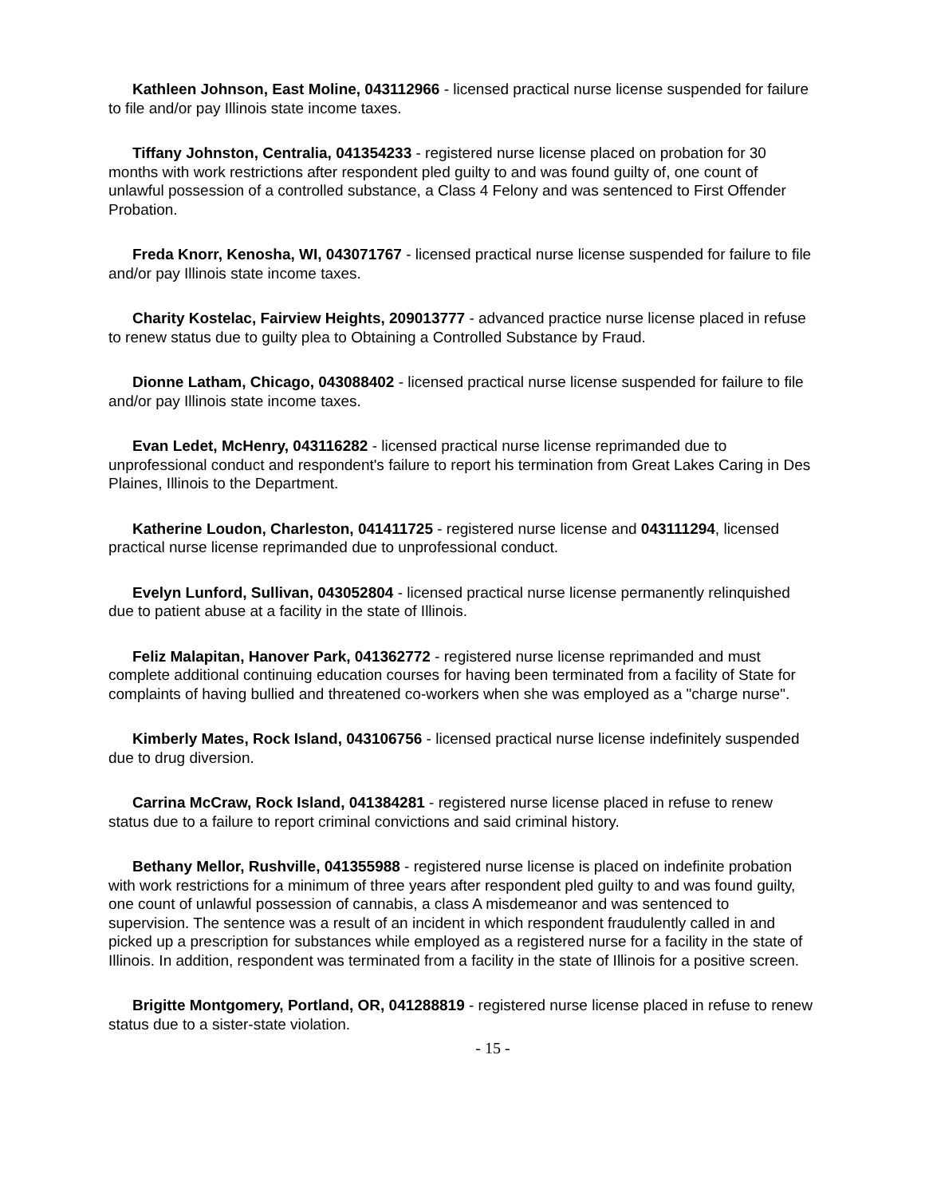Kathleen Johnson, East Moline, 043112966 - licensed practical nurse license suspended for failure to file and/or pay Illinois state income taxes.
Tiffany Johnston, Centralia, 041354233 - registered nurse license placed on probation for 30 months with work restrictions after respondent pled guilty to and was found guilty of, one count of unlawful possession of a controlled substance, a Class 4 Felony and was sentenced to First Offender Probation.
Freda Knorr, Kenosha, WI, 043071767 - licensed practical nurse license suspended for failure to file and/or pay Illinois state income taxes.
Charity Kostelac, Fairview Heights, 209013777 - advanced practice nurse license placed in refuse to renew status due to guilty plea to Obtaining a Controlled Substance by Fraud.
Dionne Latham, Chicago, 043088402 - licensed practical nurse license suspended for failure to file and/or pay Illinois state income taxes.
Evan Ledet, McHenry, 043116282 - licensed practical nurse license reprimanded due to unprofessional conduct and respondent's failure to report his termination from Great Lakes Caring in Des Plaines, Illinois to the Department.
Katherine Loudon, Charleston, 041411725 - registered nurse license and 043111294, licensed practical nurse license reprimanded due to unprofessional conduct.
Evelyn Lunford, Sullivan, 043052804 - licensed practical nurse license permanently relinquished due to patient abuse at a facility in the state of Illinois.
Feliz Malapitan, Hanover Park, 041362772 - registered nurse license reprimanded and must complete additional continuing education courses for having been terminated from a facility of State for complaints of having bullied and threatened co-workers when she was employed as a "charge nurse".
Kimberly Mates, Rock Island, 043106756 - licensed practical nurse license indefinitely suspended due to drug diversion.
Carrina McCraw, Rock Island, 041384281 - registered nurse license placed in refuse to renew status due to a failure to report criminal convictions and said criminal history.
Bethany Mellor, Rushville, 041355988 - registered nurse license is placed on indefinite probation with work restrictions for a minimum of three years after respondent pled guilty to and was found guilty, one count of unlawful possession of cannabis, a class A misdemeanor and was sentenced to supervision. The sentence was a result of an incident in which respondent fraudulently called in and picked up a prescription for substances while employed as a registered nurse for a facility in the state of Illinois. In addition, respondent was terminated from a facility in the state of Illinois for a positive screen.
Brigitte Montgomery, Portland, OR, 041288819 - registered nurse license placed in refuse to renew status due to a sister-state violation.
- 15 -